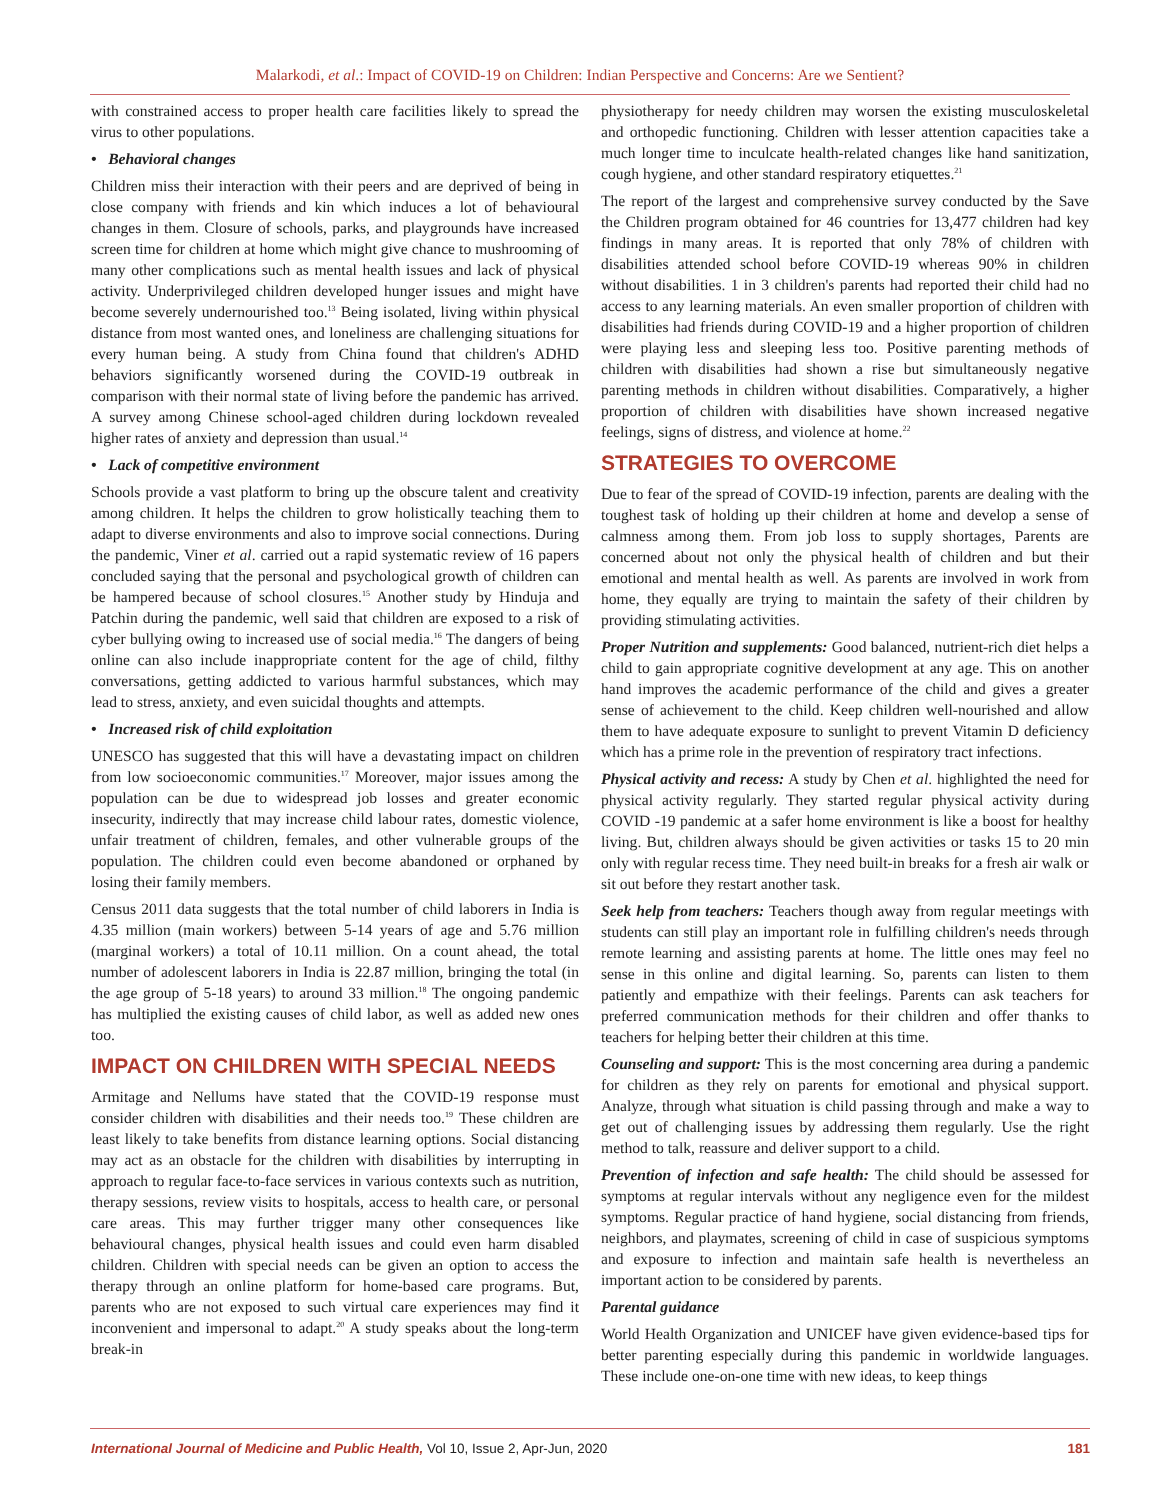Malarkodi, et al.: Impact of COVID-19 on Children: Indian Perspective and Concerns: Are we Sentient?
with constrained access to proper health care facilities likely to spread the virus to other populations.
• Behavioral changes
Children miss their interaction with their peers and are deprived of being in close company with friends and kin which induces a lot of behavioural changes in them. Closure of schools, parks, and playgrounds have increased screen time for children at home which might give chance to mushrooming of many other complications such as mental health issues and lack of physical activity. Underprivileged children developed hunger issues and might have become severely undernourished too.<sup>13</sup> Being isolated, living within physical distance from most wanted ones, and loneliness are challenging situations for every human being. A study from China found that children's ADHD behaviors significantly worsened during the COVID-19 outbreak in comparison with their normal state of living before the pandemic has arrived. A survey among Chinese school-aged children during lockdown revealed higher rates of anxiety and depression than usual.<sup>14</sup>
• Lack of competitive environment
Schools provide a vast platform to bring up the obscure talent and creativity among children. It helps the children to grow holistically teaching them to adapt to diverse environments and also to improve social connections. During the pandemic, Viner et al. carried out a rapid systematic review of 16 papers concluded saying that the personal and psychological growth of children can be hampered because of school closures.<sup>15</sup> Another study by Hinduja and Patchin during the pandemic, well said that children are exposed to a risk of cyber bullying owing to increased use of social media.<sup>16</sup> The dangers of being online can also include inappropriate content for the age of child, filthy conversations, getting addicted to various harmful substances, which may lead to stress, anxiety, and even suicidal thoughts and attempts.
• Increased risk of child exploitation
UNESCO has suggested that this will have a devastating impact on children from low socioeconomic communities.<sup>17</sup> Moreover, major issues among the population can be due to widespread job losses and greater economic insecurity, indirectly that may increase child labour rates, domestic violence, unfair treatment of children, females, and other vulnerable groups of the population. The children could even become abandoned or orphaned by losing their family members.
Census 2011 data suggests that the total number of child laborers in India is 4.35 million (main workers) between 5-14 years of age and 5.76 million (marginal workers) a total of 10.11 million. On a count ahead, the total number of adolescent laborers in India is 22.87 million, bringing the total (in the age group of 5-18 years) to around 33 million.<sup>18</sup> The ongoing pandemic has multiplied the existing causes of child labor, as well as added new ones too.
IMPACT ON CHILDREN WITH SPECIAL NEEDS
Armitage and Nellums have stated that the COVID-19 response must consider children with disabilities and their needs too.<sup>19</sup> These children are least likely to take benefits from distance learning options. Social distancing may act as an obstacle for the children with disabilities by interrupting in approach to regular face-to-face services in various contexts such as nutrition, therapy sessions, review visits to hospitals, access to health care, or personal care areas. This may further trigger many other consequences like behavioural changes, physical health issues and could even harm disabled children. Children with special needs can be given an option to access the therapy through an online platform for home-based care programs. But, parents who are not exposed to such virtual care experiences may find it inconvenient and impersonal to adapt.<sup>20</sup> A study speaks about the long-term break-in
physiotherapy for needy children may worsen the existing musculoskeletal and orthopedic functioning. Children with lesser attention capacities take a much longer time to inculcate health-related changes like hand sanitization, cough hygiene, and other standard respiratory etiquettes.<sup>21</sup>
The report of the largest and comprehensive survey conducted by the Save the Children program obtained for 46 countries for 13,477 children had key findings in many areas. It is reported that only 78% of children with disabilities attended school before COVID-19 whereas 90% in children without disabilities. 1 in 3 children's parents had reported their child had no access to any learning materials. An even smaller proportion of children with disabilities had friends during COVID-19 and a higher proportion of children were playing less and sleeping less too. Positive parenting methods of children with disabilities had shown a rise but simultaneously negative parenting methods in children without disabilities. Comparatively, a higher proportion of children with disabilities have shown increased negative feelings, signs of distress, and violence at home.<sup>22</sup>
STRATEGIES TO OVERCOME
Due to fear of the spread of COVID-19 infection, parents are dealing with the toughest task of holding up their children at home and develop a sense of calmness among them. From job loss to supply shortages, Parents are concerned about not only the physical health of children and but their emotional and mental health as well. As parents are involved in work from home, they equally are trying to maintain the safety of their children by providing stimulating activities.
Proper Nutrition and supplements: Good balanced, nutrient-rich diet helps a child to gain appropriate cognitive development at any age. This on another hand improves the academic performance of the child and gives a greater sense of achievement to the child. Keep children well-nourished and allow them to have adequate exposure to sunlight to prevent Vitamin D deficiency which has a prime role in the prevention of respiratory tract infections.
Physical activity and recess: A study by Chen et al. highlighted the need for physical activity regularly. They started regular physical activity during COVID -19 pandemic at a safer home environment is like a boost for healthy living. But, children always should be given activities or tasks 15 to 20 min only with regular recess time. They need built-in breaks for a fresh air walk or sit out before they restart another task.
Seek help from teachers: Teachers though away from regular meetings with students can still play an important role in fulfilling children's needs through remote learning and assisting parents at home. The little ones may feel no sense in this online and digital learning. So, parents can listen to them patiently and empathize with their feelings. Parents can ask teachers for preferred communication methods for their children and offer thanks to teachers for helping better their children at this time.
Counseling and support: This is the most concerning area during a pandemic for children as they rely on parents for emotional and physical support. Analyze, through what situation is child passing through and make a way to get out of challenging issues by addressing them regularly. Use the right method to talk, reassure and deliver support to a child.
Prevention of infection and safe health: The child should be assessed for symptoms at regular intervals without any negligence even for the mildest symptoms. Regular practice of hand hygiene, social distancing from friends, neighbors, and playmates, screening of child in case of suspicious symptoms and exposure to infection and maintain safe health is nevertheless an important action to be considered by parents.
Parental guidance
World Health Organization and UNICEF have given evidence-based tips for better parenting especially during this pandemic in worldwide languages. These include one-on-one time with new ideas, to keep things
International Journal of Medicine and Public Health, Vol 10, Issue 2, Apr-Jun, 2020 181